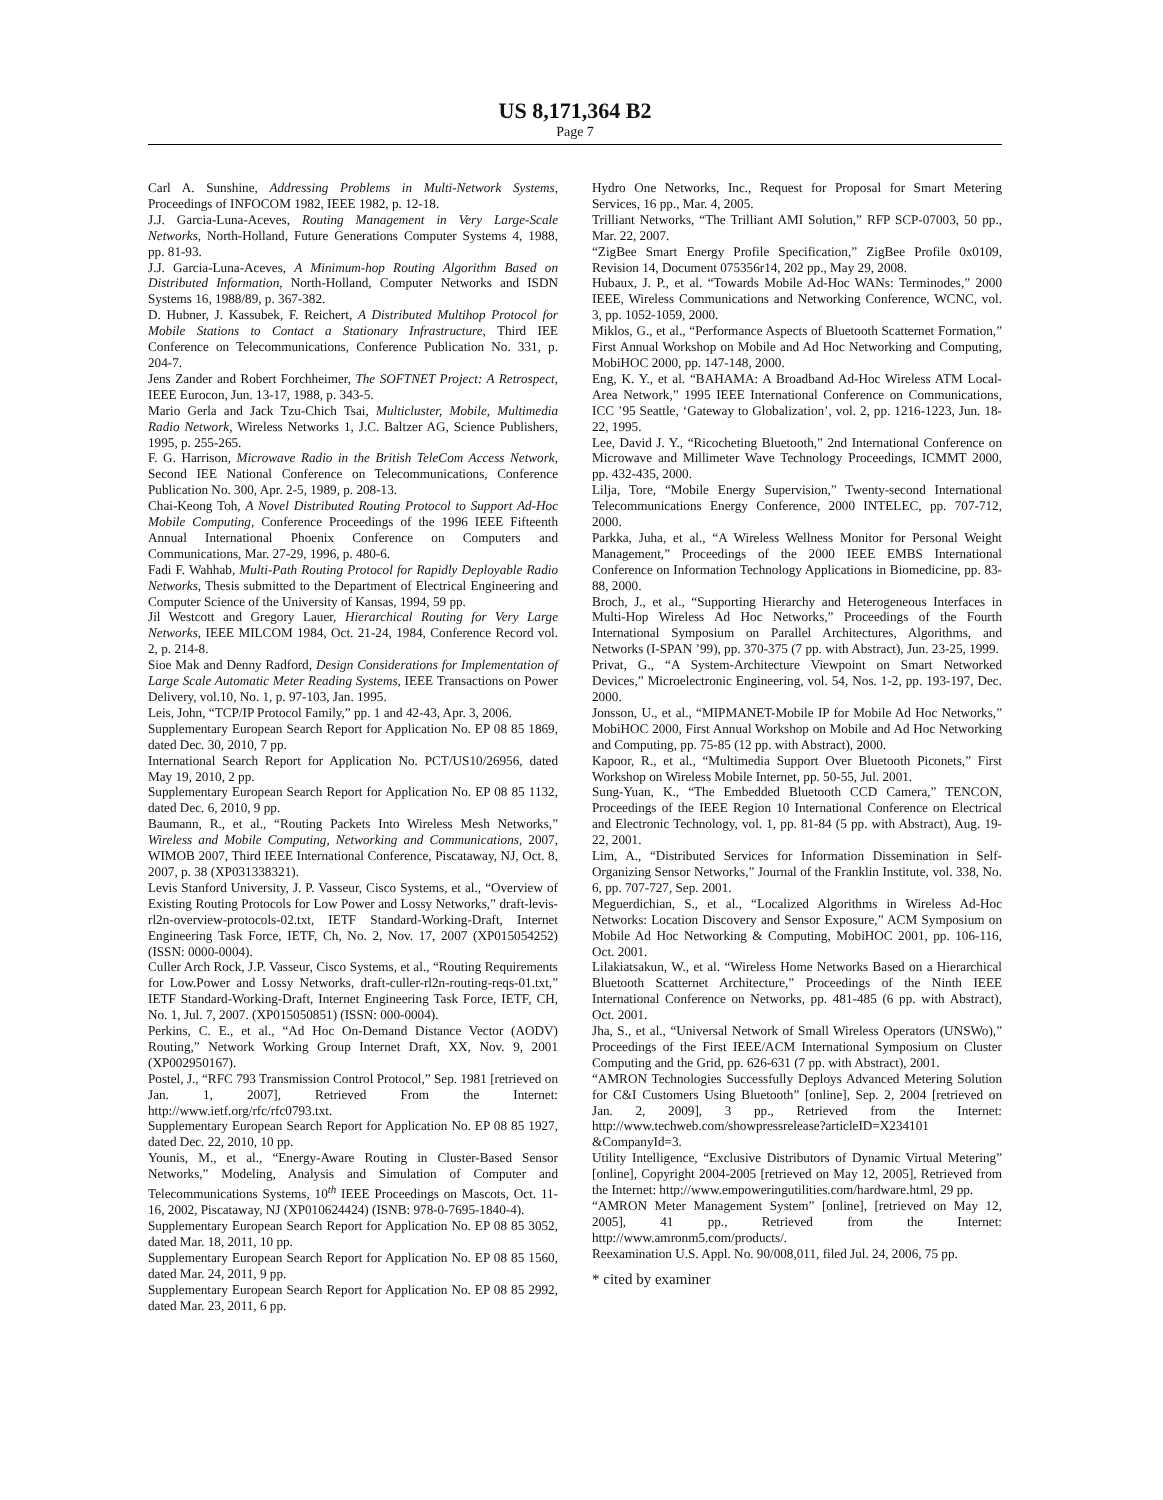US 8,171,364 B2
Page 7
Carl A. Sunshine, Addressing Problems in Multi-Network Systems, Proceedings of INFOCOM 1982, IEEE 1982, p. 12-18.
J.J. Garcia-Luna-Aceves, Routing Management in Very Large-Scale Networks, North-Holland, Future Generations Computer Systems 4, 1988, pp. 81-93.
J.J. Garcia-Luna-Aceves, A Minimum-hop Routing Algorithm Based on Distributed Information, North-Holland, Computer Networks and ISDN Systems 16, 1988/89, p. 367-382.
D. Hubner, J. Kassubek, F. Reichert, A Distributed Multihop Protocol for Mobile Stations to Contact a Stationary Infrastructure, Third IEE Conference on Telecommunications, Conference Publication No. 331, p. 204-7.
Jens Zander and Robert Forchheimer, The SOFTNET Project: A Retrospect, IEEE Eurocon, Jun. 13-17, 1988, p. 343-5.
Mario Gerla and Jack Tzu-Chich Tsai, Multicluster, Mobile, Multimedia Radio Network, Wireless Networks 1, J.C. Baltzer AG, Science Publishers, 1995, p. 255-265.
F. G. Harrison, Microwave Radio in the British TeleCom Access Network, Second IEE National Conference on Telecommunications, Conference Publication No. 300, Apr. 2-5, 1989, p. 208-13.
Chai-Keong Toh, A Novel Distributed Routing Protocol to Support Ad-Hoc Mobile Computing, Conference Proceedings of the 1996 IEEE Fifteenth Annual International Phoenix Conference on Computers and Communications, Mar. 27-29, 1996, p. 480-6.
Fadi F. Wahhab, Multi-Path Routing Protocol for Rapidly Deployable Radio Networks, Thesis submitted to the Department of Electrical Engineering and Computer Science of the University of Kansas, 1994, 59 pp.
Jil Westcott and Gregory Lauer, Hierarchical Routing for Very Large Networks, IEEE MILCOM 1984, Oct. 21-24, 1984, Conference Record vol. 2, p. 214-8.
Sioe Mak and Denny Radford, Design Considerations for Implementation of Large Scale Automatic Meter Reading Systems, IEEE Transactions on Power Delivery, vol.10, No. 1, p. 97-103, Jan. 1995.
Leis, John, “TCP/IP Protocol Family,” pp. 1 and 42-43, Apr. 3, 2006.
Supplementary European Search Report for Application No. EP 08 85 1869, dated Dec. 30, 2010, 7 pp.
International Search Report for Application No. PCT/US10/26956, dated May 19, 2010, 2 pp.
Supplementary European Search Report for Application No. EP 08 85 1132, dated Dec. 6, 2010, 9 pp.
Baumann, R., et al., “Routing Packets Into Wireless Mesh Networks,” Wireless and Mobile Computing, Networking and Communications, 2007, WIMOB 2007, Third IEEE International Conference, Piscataway, NJ, Oct. 8, 2007, p. 38 (XP031338321).
Levis Stanford University, J. P. Vasseur, Cisco Systems, et al., “Overview of Existing Routing Protocols for Low Power and Lossy Networks,” draft-levis-rl2n-overview-protocols-02.txt, IETF Standard-Working-Draft, Internet Engineering Task Force, IETF, Ch, No. 2, Nov. 17, 2007 (XP015054252) (ISSN: 0000-0004).
Culler Arch Rock, J.P. Vasseur, Cisco Systems, et al., “Routing Requirements for Low.Power and Lossy Networks, draft-culler-rl2n-routing-reqs-01.txt,” IETF Standard-Working-Draft, Internet Engineering Task Force, IETF, CH, No. 1, Jul. 7, 2007. (XP015050851) (ISSN: 000-0004).
Perkins, C. E., et al., “Ad Hoc On-Demand Distance Vector (AODV) Routing,” Network Working Group Internet Draft, XX, Nov. 9, 2001 (XP002950167).
Postel, J., “RFC 793 Transmission Control Protocol,” Sep. 1981 [retrieved on Jan. 1, 2007], Retrieved From the Internet: http://www.ietf.org/rfc/rfc0793.txt.
Supplementary European Search Report for Application No. EP 08 85 1927, dated Dec. 22, 2010, 10 pp.
Younis, M., et al., “Energy-Aware Routing in Cluster-Based Sensor Networks,” Modeling, Analysis and Simulation of Computer and Telecommunications Systems, 10<sup>th</sup> IEEE Proceedings on Mascots, Oct. 11-16, 2002, Piscataway, NJ (XP010624424) (ISNB: 978-0-7695-1840-4).
Supplementary European Search Report for Application No. EP 08 85 3052, dated Mar. 18, 2011, 10 pp.
Supplementary European Search Report for Application No. EP 08 85 1560, dated Mar. 24, 2011, 9 pp.
Supplementary European Search Report for Application No. EP 08 85 2992, dated Mar. 23, 2011, 6 pp.
Hydro One Networks, Inc., Request for Proposal for Smart Metering Services, 16 pp., Mar. 4, 2005.
Trilliant Networks, “The Trilliant AMI Solution,” RFP SCP-07003, 50 pp., Mar. 22, 2007.
“ZigBee Smart Energy Profile Specification,” ZigBee Profile 0x0109, Revision 14, Document 075356r14, 202 pp., May 29, 2008.
Hubaux, J. P., et al. “Towards Mobile Ad-Hoc WANs: Terminodes,” 2000 IEEE, Wireless Communications and Networking Conference, WCNC, vol. 3, pp. 1052-1059, 2000.
Miklos, G., et al., “Performance Aspects of Bluetooth Scatternet Formation,” First Annual Workshop on Mobile and Ad Hoc Networking and Computing, MobiHOC 2000, pp. 147-148, 2000.
Eng, K. Y., et al. “BAHAMA: A Broadband Ad-Hoc Wireless ATM Local-Area Network,” 1995 IEEE International Conference on Communications, ICC ’95 Seattle, ‘Gateway to Globalization’, vol. 2, pp. 1216-1223, Jun. 18-22, 1995.
Lee, David J. Y., “Ricocheting Bluetooth,” 2nd International Conference on Microwave and Millimeter Wave Technology Proceedings, ICMMT 2000, pp. 432-435, 2000.
Lilja, Tore, “Mobile Energy Supervision,” Twenty-second International Telecommunications Energy Conference, 2000 INTELEC, pp. 707-712, 2000.
Parkka, Juha, et al., “A Wireless Wellness Monitor for Personal Weight Management,” Proceedings of the 2000 IEEE EMBS International Conference on Information Technology Applications in Biomedicine, pp. 83-88, 2000.
Broch, J., et al., “Supporting Hierarchy and Heterogeneous Interfaces in Multi-Hop Wireless Ad Hoc Networks,” Proceedings of the Fourth International Symposium on Parallel Architectures, Algorithms, and Networks (I-SPAN ’99), pp. 370-375 (7 pp. with Abstract), Jun. 23-25, 1999.
Privat, G., “A System-Architecture Viewpoint on Smart Networked Devices,” Microelectronic Engineering, vol. 54, Nos. 1-2, pp. 193-197, Dec. 2000.
Jonsson, U., et al., “MIPMANET-Mobile IP for Mobile Ad Hoc Networks,” MobiHOC 2000, First Annual Workshop on Mobile and Ad Hoc Networking and Computing, pp. 75-85 (12 pp. with Abstract), 2000.
Kapoor, R., et al., “Multimedia Support Over Bluetooth Piconets,” First Workshop on Wireless Mobile Internet, pp. 50-55, Jul. 2001.
Sung-Yuan, K., “The Embedded Bluetooth CCD Camera,” TENCON, Proceedings of the IEEE Region 10 International Conference on Electrical and Electronic Technology, vol. 1, pp. 81-84 (5 pp. with Abstract), Aug. 19-22, 2001.
Lim, A., “Distributed Services for Information Dissemination in Self-Organizing Sensor Networks,” Journal of the Franklin Institute, vol. 338, No. 6, pp. 707-727, Sep. 2001.
Meguerdichian, S., et al., “Localized Algorithms in Wireless Ad-Hoc Networks: Location Discovery and Sensor Exposure,” ACM Symposium on Mobile Ad Hoc Networking & Computing, MobiHOC 2001, pp. 106-116, Oct. 2001.
Lilakiatsakun, W., et al. “Wireless Home Networks Based on a Hierarchical Bluetooth Scatternet Architecture,” Proceedings of the Ninth IEEE International Conference on Networks, pp. 481-485 (6 pp. with Abstract), Oct. 2001.
Jha, S., et al., “Universal Network of Small Wireless Operators (UNSWo),” Proceedings of the First IEEE/ACM International Symposium on Cluster Computing and the Grid, pp. 626-631 (7 pp. with Abstract), 2001.
“AMRON Technologies Successfully Deploys Advanced Metering Solution for C&I Customers Using Bluetooth” [online], Sep. 2, 2004 [retrieved on Jan. 2, 2009], 3 pp., Retrieved from the Internet: http://www.techweb.com/showpressrelease?articleID=X234101 &CompanyId=3.
Utility Intelligence, “Exclusive Distributors of Dynamic Virtual Metering” [online], Copyright 2004-2005 [retrieved on May 12, 2005], Retrieved from the Internet: http://www.empoweringutilities.com/hardware.html, 29 pp.
“AMRON Meter Management System” [online], [retrieved on May 12, 2005], 41 pp., Retrieved from the Internet: http://www.amronm5.com/products/.
Reexamination U.S. Appl. No. 90/008,011, filed Jul. 24, 2006, 75 pp.
* cited by examiner